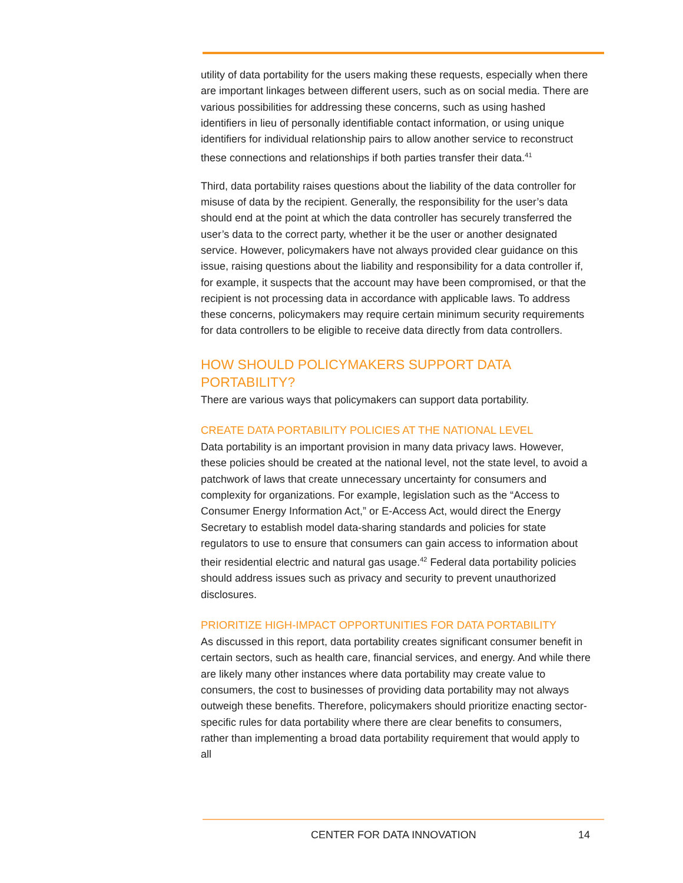utility of data portability for the users making these requests, especially when there are important linkages between different users, such as on social media. There are various possibilities for addressing these concerns, such as using hashed identifiers in lieu of personally identifiable contact information, or using unique identifiers for individual relationship pairs to allow another service to reconstruct these connections and relationships if both parties transfer their data.<sup>41</sup>
Third, data portability raises questions about the liability of the data controller for misuse of data by the recipient. Generally, the responsibility for the user’s data should end at the point at which the data controller has securely transferred the user’s data to the correct party, whether it be the user or another designated service. However, policymakers have not always provided clear guidance on this issue, raising questions about the liability and responsibility for a data controller if, for example, it suspects that the account may have been compromised, or that the recipient is not processing data in accordance with applicable laws. To address these concerns, policymakers may require certain minimum security requirements for data controllers to be eligible to receive data directly from data controllers.
HOW SHOULD POLICYMAKERS SUPPORT DATA PORTABILITY?
There are various ways that policymakers can support data portability.
CREATE DATA PORTABILITY POLICIES AT THE NATIONAL LEVEL
Data portability is an important provision in many data privacy laws. However, these policies should be created at the national level, not the state level, to avoid a patchwork of laws that create unnecessary uncertainty for consumers and complexity for organizations. For example, legislation such as the “Access to Consumer Energy Information Act,” or E-Access Act, would direct the Energy Secretary to establish model data-sharing standards and policies for state regulators to use to ensure that consumers can gain access to information about their residential electric and natural gas usage.<sup>42</sup> Federal data portability policies should address issues such as privacy and security to prevent unauthorized disclosures.
PRIORITIZE HIGH-IMPACT OPPORTUNITIES FOR DATA PORTABILITY
As discussed in this report, data portability creates significant consumer benefit in certain sectors, such as health care, financial services, and energy. And while there are likely many other instances where data portability may create value to consumers, the cost to businesses of providing data portability may not always outweigh these benefits. Therefore, policymakers should prioritize enacting sector-specific rules for data portability where there are clear benefits to consumers, rather than implementing a broad data portability requirement that would apply to all
CENTER FOR DATA INNOVATION 14